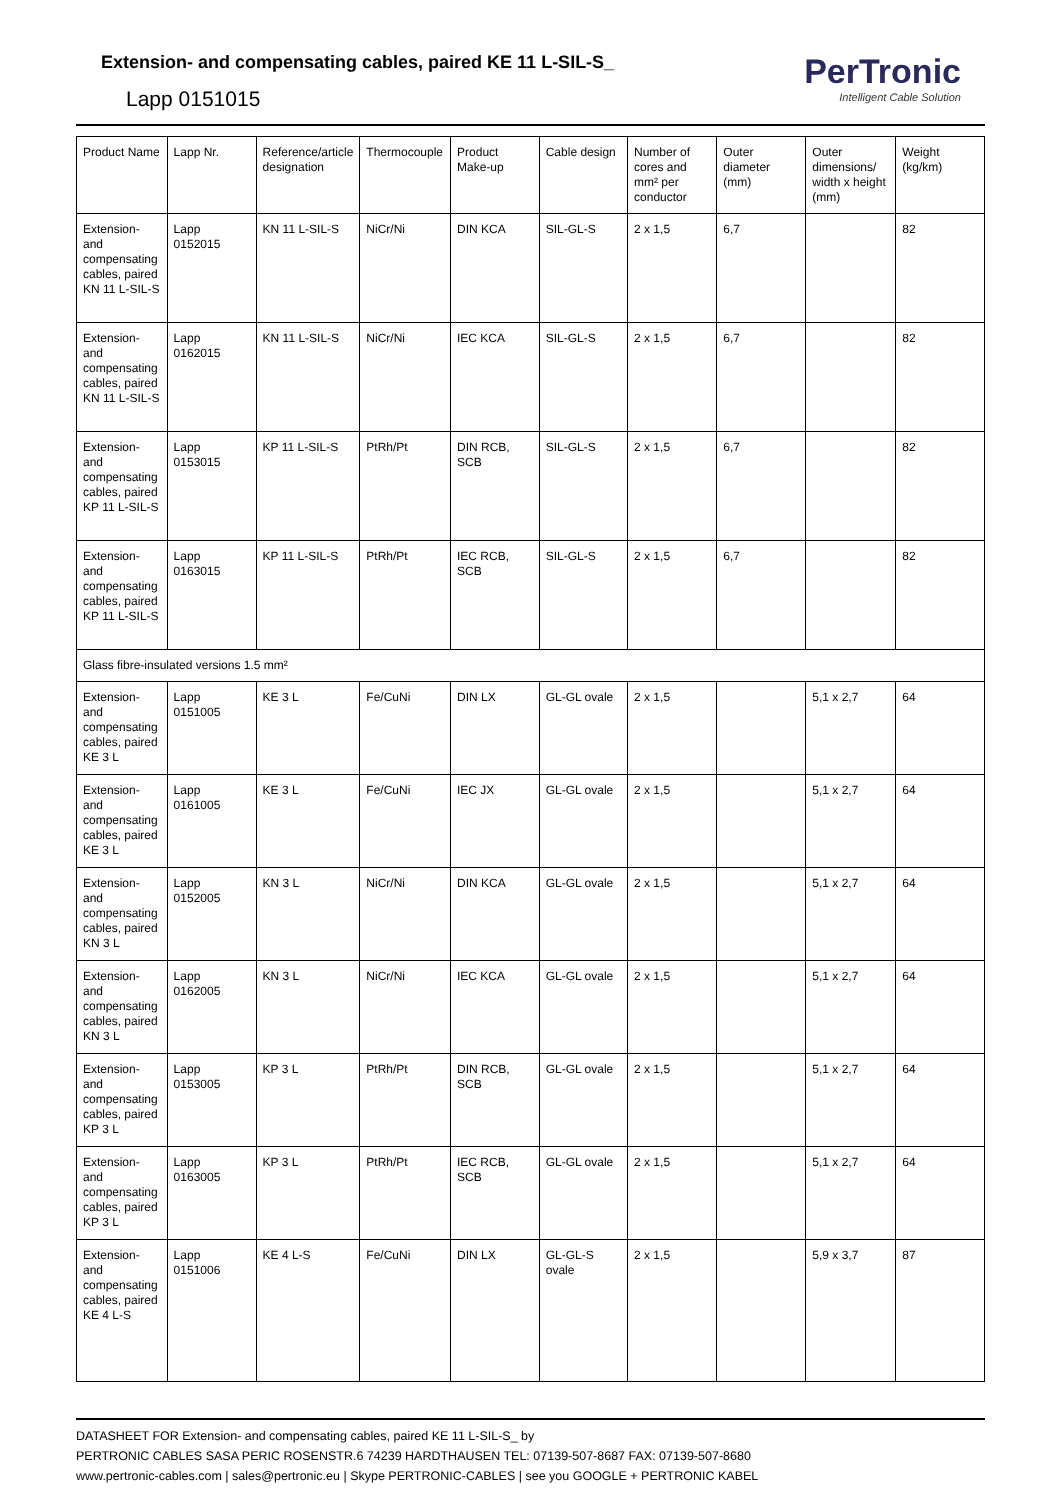Extension- and compensating cables, paired KE 11 L-SIL-S_
Lapp 0151015
PerTronic
Intelligent Cable Solution
| Product Name | Lapp Nr. | Reference/article designation | Thermocouple | Product Make-up | Cable design | Number of cores and mm² per conductor | Outer diameter (mm) | Outer dimensions/ width x height (mm) | Weight (kg/km) |
| --- | --- | --- | --- | --- | --- | --- | --- | --- | --- |
| Extension- and compensating cables, paired KN 11 L-SIL-S | Lapp 0152015 | KN 11 L-SIL-S | NiCr/Ni | DIN KCA | SIL-GL-S | 2 x 1,5 | 6,7 | | 82 |
| Extension- and compensating cables, paired KN 11 L-SIL-S | Lapp 0162015 | KN 11 L-SIL-S | NiCr/Ni | IEC KCA | SIL-GL-S | 2 x 1,5 | 6,7 | | 82 |
| Extension- and compensating cables, paired KP 11 L-SIL-S | Lapp 0153015 | KP 11 L-SIL-S | PtRh/Pt | DIN RCB, SCB | SIL-GL-S | 2 x 1,5 | 6,7 | | 82 |
| Extension- and compensating cables, paired KP 11 L-SIL-S | Lapp 0163015 | KP 11 L-SIL-S | PtRh/Pt | IEC RCB, SCB | SIL-GL-S | 2 x 1,5 | 6,7 | | 82 |
| Glass fibre-insulated versions 1.5 mm² | | | | | | | | | |
| Extension- and compensating cables, paired KE 3 L | Lapp 0151005 | KE 3 L | Fe/CuNi | DIN LX | GL-GL ovale | 2 x 1,5 | | 5,1 x 2,7 | 64 |
| Extension- and compensating cables, paired KE 3 L | Lapp 0161005 | KE 3 L | Fe/CuNi | IEC JX | GL-GL ovale | 2 x 1,5 | | 5,1 x 2,7 | 64 |
| Extension- and compensating cables, paired KN 3 L | Lapp 0152005 | KN 3 L | NiCr/Ni | DIN KCA | GL-GL ovale | 2 x 1,5 | | 5,1 x 2,7 | 64 |
| Extension- and compensating cables, paired KN 3 L | Lapp 0162005 | KN 3 L | NiCr/Ni | IEC KCA | GL-GL ovale | 2 x 1,5 | | 5,1 x 2,7 | 64 |
| Extension- and compensating cables, paired KP 3 L | Lapp 0153005 | KP 3 L | PtRh/Pt | DIN RCB, SCB | GL-GL ovale | 2 x 1,5 | | 5,1 x 2,7 | 64 |
| Extension- and compensating cables, paired KP 3 L | Lapp 0163005 | KP 3 L | PtRh/Pt | IEC RCB, SCB | GL-GL ovale | 2 x 1,5 | | 5,1 x 2,7 | 64 |
| Extension- and compensating cables, paired KE 4 L-S | Lapp 0151006 | KE 4 L-S | Fe/CuNi | DIN LX | GL-GL-S ovale | 2 x 1,5 | | 5,9 x 3,7 | 87 |
DATASHEET FOR Extension- and compensating cables, paired KE 11 L-SIL-S_ by
PERTRONIC CABLES SASA PERIC ROSENSTR.6 74239 HARDTHAUSEN TEL: 07139-507-8687 FAX: 07139-507-8680
www.pertronic-cables.com | sales@pertronic.eu | Skype PERTRONIC-CABLES | see you GOOGLE + PERTRONIC KABEL